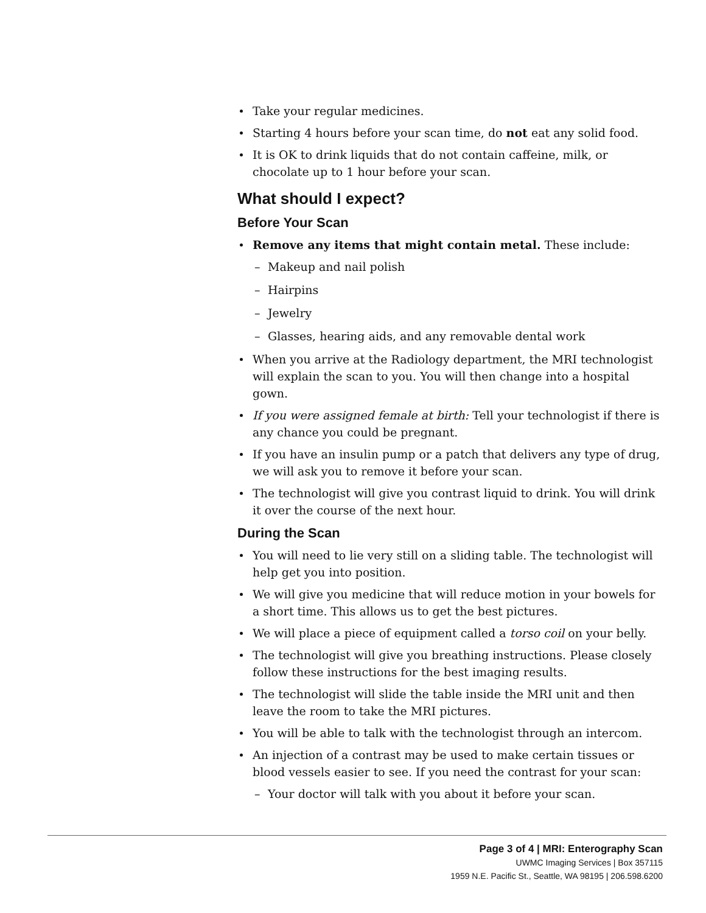Take your regular medicines.
Starting 4 hours before your scan time, do not eat any solid food.
It is OK to drink liquids that do not contain caffeine, milk, or chocolate up to 1 hour before your scan.
What should I expect?
Before Your Scan
Remove any items that might contain metal. These include:
– Makeup and nail polish
– Hairpins
– Jewelry
– Glasses, hearing aids, and any removable dental work
When you arrive at the Radiology department, the MRI technologist will explain the scan to you. You will then change into a hospital gown.
If you were assigned female at birth: Tell your technologist if there is any chance you could be pregnant.
If you have an insulin pump or a patch that delivers any type of drug, we will ask you to remove it before your scan.
The technologist will give you contrast liquid to drink. You will drink it over the course of the next hour.
During the Scan
You will need to lie very still on a sliding table. The technologist will help get you into position.
We will give you medicine that will reduce motion in your bowels for a short time. This allows us to get the best pictures.
We will place a piece of equipment called a torso coil on your belly.
The technologist will give you breathing instructions. Please closely follow these instructions for the best imaging results.
The technologist will slide the table inside the MRI unit and then leave the room to take the MRI pictures.
You will be able to talk with the technologist through an intercom.
An injection of a contrast may be used to make certain tissues or blood vessels easier to see. If you need the contrast for your scan:
– Your doctor will talk with you about it before your scan.
Page 3 of 4 | MRI: Enterography Scan
UWMC Imaging Services | Box 357115
1959 N.E. Pacific St., Seattle, WA 98195 | 206.598.6200